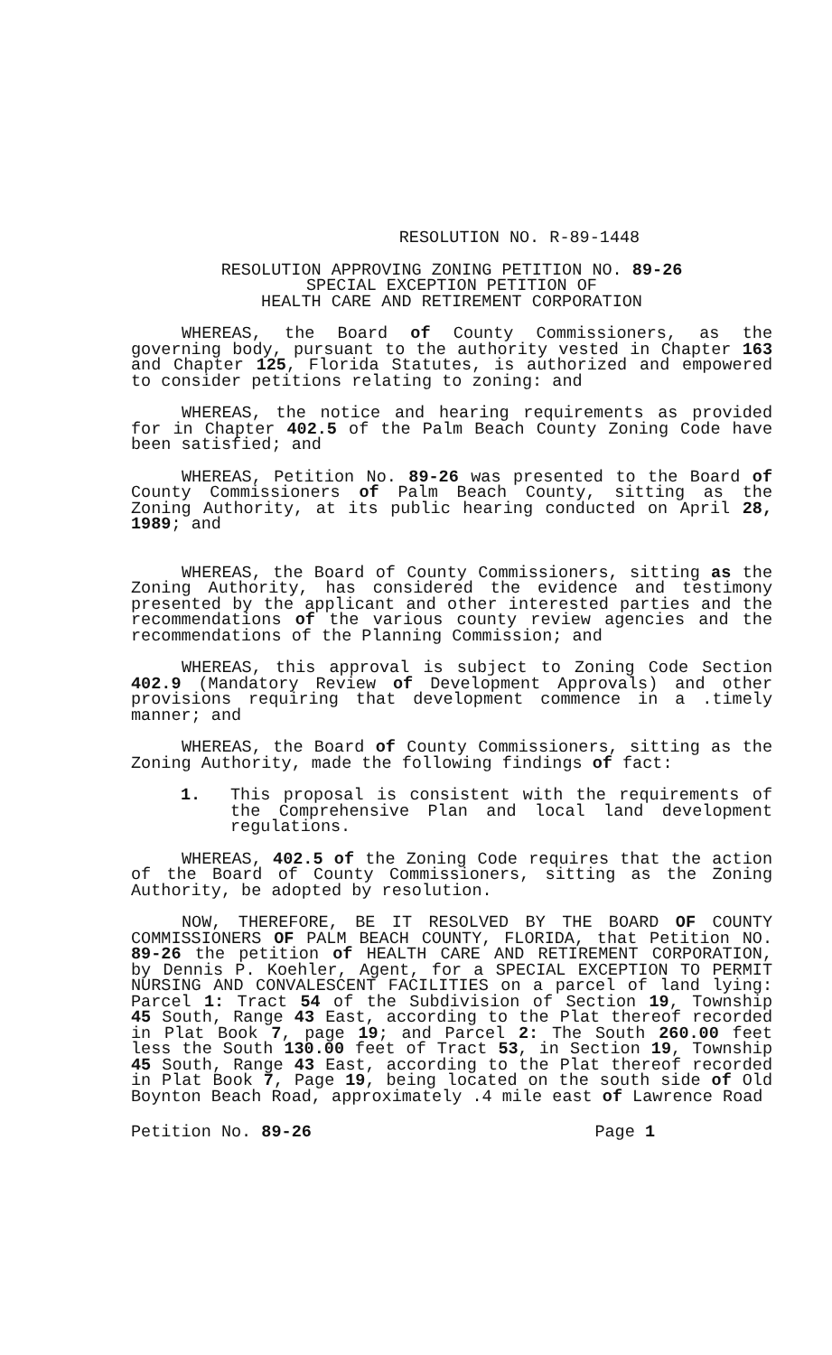RESOLUTION NO. R-89-1448
RESOLUTION APPROVING ZONING PETITION NO. 89-26
SPECIAL EXCEPTION PETITION OF
HEALTH CARE AND RETIREMENT CORPORATION
WHEREAS, the Board of County Commissioners, as the governing body, pursuant to the authority vested in Chapter 163 and Chapter 125, Florida Statutes, is authorized and empowered to consider petitions relating to zoning: and
WHEREAS, the notice and hearing requirements as provided for in Chapter 402.5 of the Palm Beach County Zoning Code have been satisfied; and
WHEREAS, Petition No. 89-26 was presented to the Board of County Commissioners of Palm Beach County, sitting as the Zoning Authority, at its public hearing conducted on April 28, 1989; and
WHEREAS, the Board of County Commissioners, sitting as the Zoning Authority, has considered the evidence and testimony presented by the applicant and other interested parties and the recommendations of the various county review agencies and the recommendations of the Planning Commission; and
WHEREAS, this approval is subject to Zoning Code Section 402.9 (Mandatory Review of Development Approvals) and other provisions requiring that development commence in a .timely manner; and
WHEREAS, the Board of County Commissioners, sitting as the Zoning Authority, made the following findings of fact:
1. This proposal is consistent with the requirements of the Comprehensive Plan and local land development regulations.
WHEREAS, 402.5 of the Zoning Code requires that the action of the Board of County Commissioners, sitting as the Zoning Authority, be adopted by resolution.
NOW, THEREFORE, BE IT RESOLVED BY THE BOARD OF COUNTY COMMISSIONERS OF PALM BEACH COUNTY, FLORIDA, that Petition NO. 89-26 the petition of HEALTH CARE AND RETIREMENT CORPORATION, by Dennis P. Koehler, Agent, for a SPECIAL EXCEPTION TO PERMIT NURSING AND CONVALESCENT FACILITIES on a parcel of land lying: Parcel 1: Tract 54 of the Subdivision of Section 19, Township 45 South, Range 43 East, according to the Plat thereof recorded in Plat Book 7, page 19; and Parcel 2: The South 260.00 feet less the South 130.00 feet of Tract 53, in Section 19, Township 45 South, Range 43 East, according to the Plat thereof recorded in Plat Book 7, Page 19, being located on the south side of Old Boynton Beach Road, approximately .4 mile east of Lawrence Road
Petition No. 89-26 Page 1